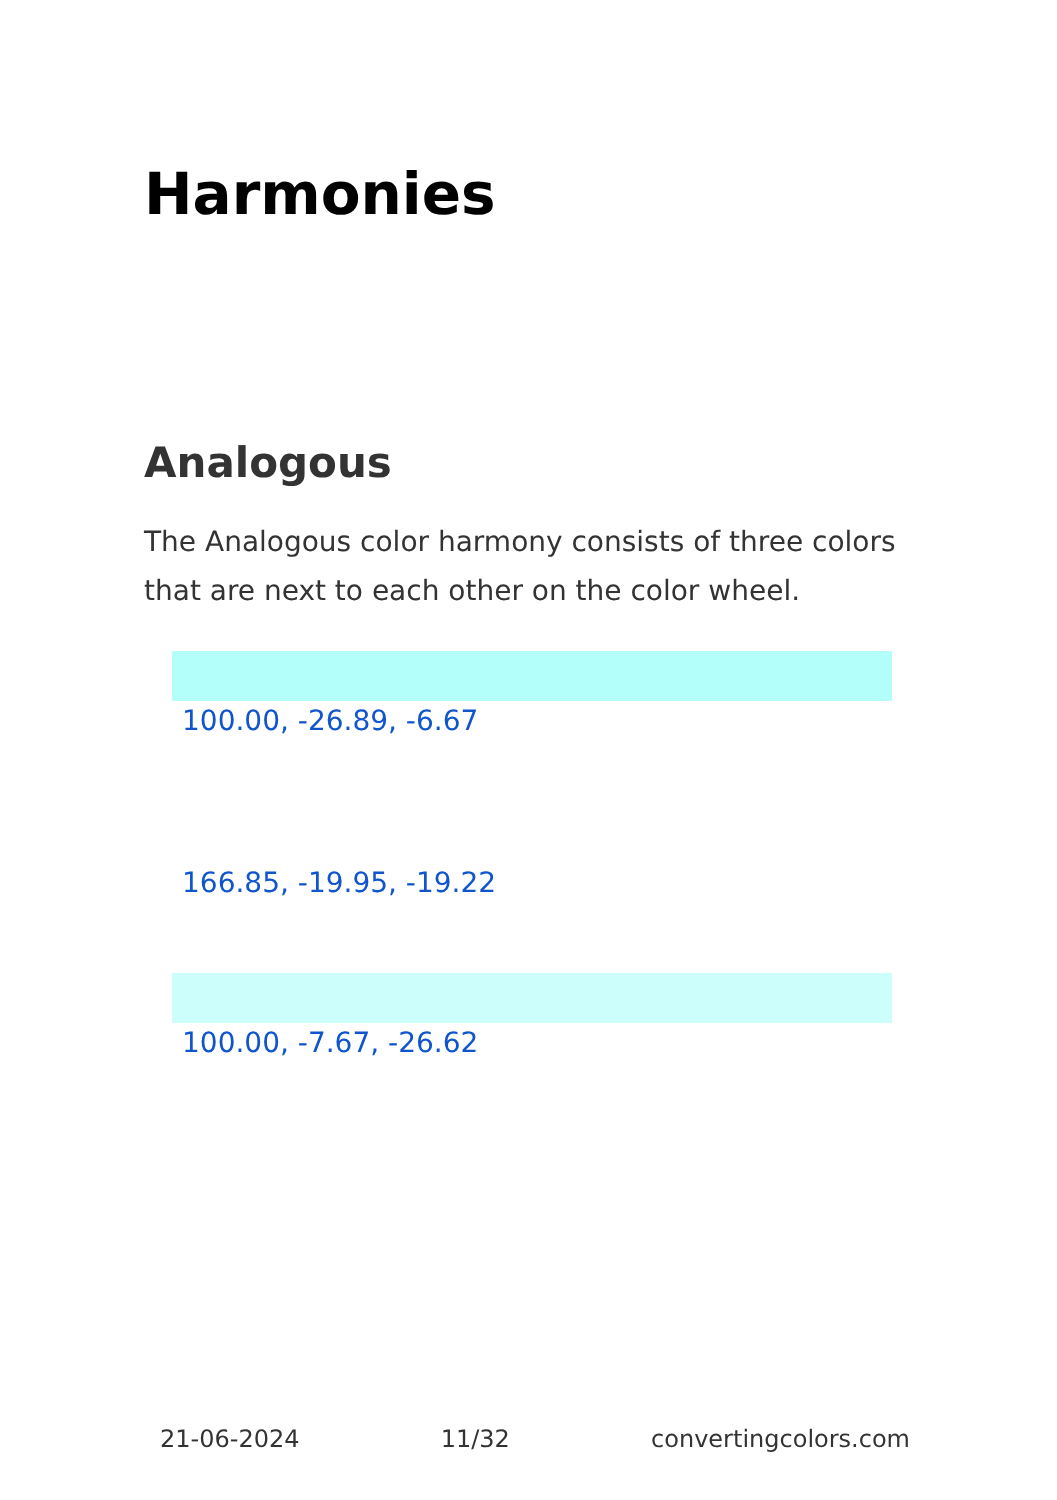Harmonies
Analogous
The Analogous color harmony consists of three colors that are next to each other on the color wheel.
100.00, -26.89, -6.67
166.85, -19.95, -19.22
100.00, -7.67, -26.62
21-06-2024 11/32 convertingcolors.com